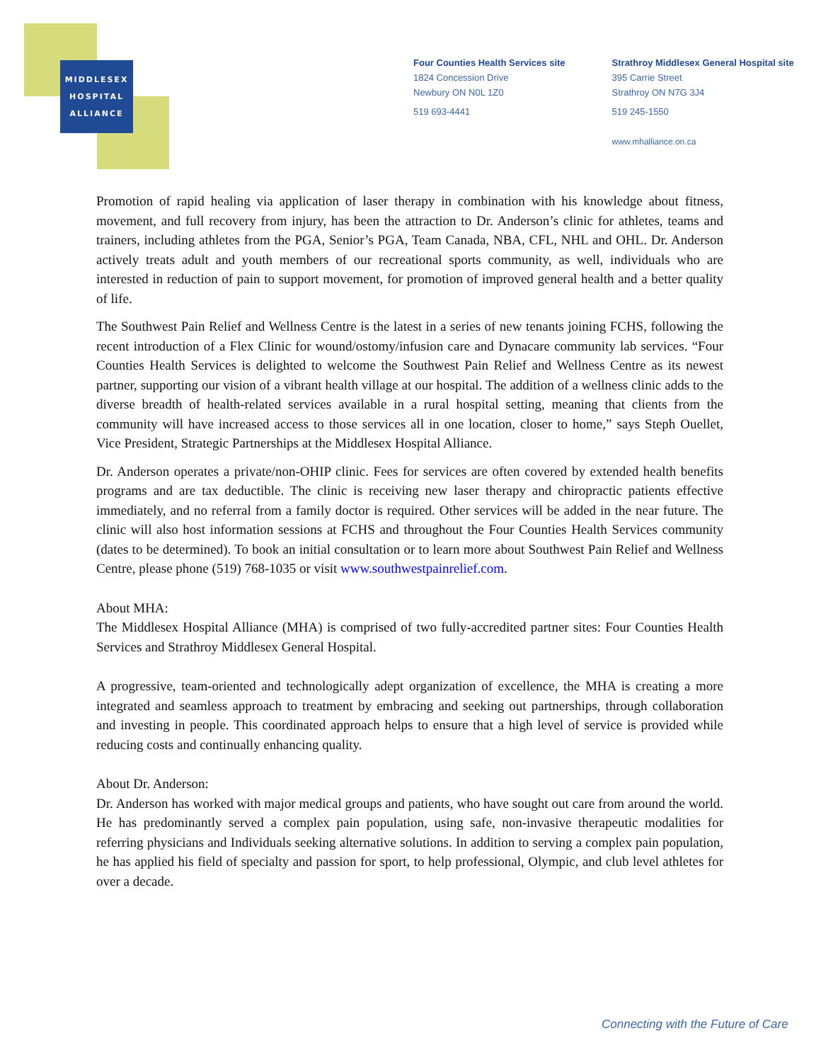MIDDLESEX
HOSPITAL
ALLIANCE
Four Counties Health Services site
1824 Concession Drive
Newbury ON N0L 1Z0
519 693-4441
Strathroy Middlesex General Hospital site
395 Carrie Street
Strathroy ON N7G 3J4
519 245-1550
www.mhalliance.on.ca
Promotion of rapid healing via application of laser therapy in combination with his knowledge about fitness, movement, and full recovery from injury, has been the attraction to Dr. Anderson’s clinic for athletes, teams and trainers, including athletes from the PGA, Senior’s PGA, Team Canada, NBA, CFL, NHL and OHL. Dr. Anderson actively treats adult and youth members of our recreational sports community, as well, individuals who are interested in reduction of pain to support movement, for promotion of improved general health and a better quality of life.
The Southwest Pain Relief and Wellness Centre is the latest in a series of new tenants joining FCHS, following the recent introduction of a Flex Clinic for wound/ostomy/infusion care and Dynacare community lab services. “Four Counties Health Services is delighted to welcome the Southwest Pain Relief and Wellness Centre as its newest partner, supporting our vision of a vibrant health village at our hospital. The addition of a wellness clinic adds to the diverse breadth of health-related services available in a rural hospital setting, meaning that clients from the community will have increased access to those services all in one location, closer to home,” says Steph Ouellet, Vice President, Strategic Partnerships at the Middlesex Hospital Alliance.
Dr. Anderson operates a private/non-OHIP clinic. Fees for services are often covered by extended health benefits programs and are tax deductible. The clinic is receiving new laser therapy and chiropractic patients effective immediately, and no referral from a family doctor is required. Other services will be added in the near future. The clinic will also host information sessions at FCHS and throughout the Four Counties Health Services community (dates to be determined). To book an initial consultation or to learn more about Southwest Pain Relief and Wellness Centre, please phone (519) 768-1035 or visit www.southwestpainrelief.com.
About MHA:
The Middlesex Hospital Alliance (MHA) is comprised of two fully-accredited partner sites: Four Counties Health Services and Strathroy Middlesex General Hospital.
A progressive, team-oriented and technologically adept organization of excellence, the MHA is creating a more integrated and seamless approach to treatment by embracing and seeking out partnerships, through collaboration and investing in people. This coordinated approach helps to ensure that a high level of service is provided while reducing costs and continually enhancing quality.
About Dr. Anderson:
Dr. Anderson has worked with major medical groups and patients, who have sought out care from around the world. He has predominantly served a complex pain population, using safe, non-invasive therapeutic modalities for referring physicians and Individuals seeking alternative solutions. In addition to serving a complex pain population, he has applied his field of specialty and passion for sport, to help professional, Olympic, and club level athletes for over a decade.
Connecting with the Future of Care